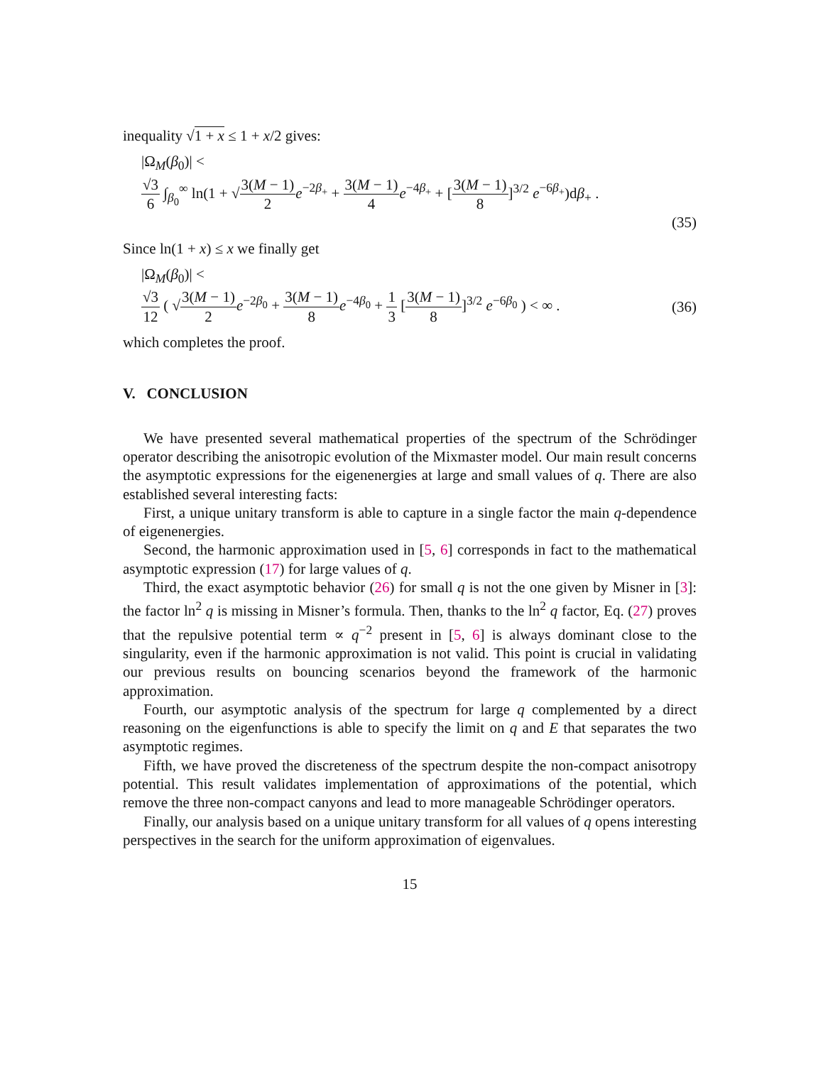inequality √1 + x ≤ 1 + x/2 gives:
|Ω<sub>M</sub>(β<sub>0</sub>)| <
√3 6 ∫<sub>β<sub>0</sub></sub><sup>∞</sup> ln(1 + √3(M − 1) 2 e<sup>−2β<sub>+</sub></sup> + 3(M − 1) 4 e<sup>−4β<sub>+</sub></sup> + [3(M − 1) 8]<sup>3/2</sup> e<sup>−6β<sub>+</sub></sup>)dβ<sub>+</sub> .
(35)
Since ln(1 + x) ≤ x we finally get
|Ω<sub>M</sub>(β<sub>0</sub>)| <
√3 12 ( √3(M − 1) 2 e<sup>−2β<sub>0</sub></sup> + 3(M − 1) 8 e<sup>−4β<sub>0</sub></sup> + 1 3 [3(M − 1) 8]<sup>3/2</sup> e<sup>−6β<sub>0</sub></sup> ) < ∞ .
(36)
which completes the proof.
V. CONCLUSION
We have presented several mathematical properties of the spectrum of the Schrödinger operator describing the anisotropic evolution of the Mixmaster model. Our main result concerns the asymptotic expressions for the eigenenergies at large and small values of q. There are also established several interesting facts:
First, a unique unitary transform is able to capture in a single factor the main q-dependence of eigenenergies.
Second, the harmonic approximation used in [5, 6] corresponds in fact to the mathematical asymptotic expression (17) for large values of q.
Third, the exact asymptotic behavior (26) for small q is not the one given by Misner in [3]: the factor ln<sup>2</sup> q is missing in Misner’s formula. Then, thanks to the ln<sup>2</sup> q factor, Eq. (27) proves that the repulsive potential term ∝ q<sup>−2</sup> present in [5, 6] is always dominant close to the singularity, even if the harmonic approximation is not valid. This point is crucial in validating our previous results on bouncing scenarios beyond the framework of the harmonic approximation.
Fourth, our asymptotic analysis of the spectrum for large q complemented by a direct reasoning on the eigenfunctions is able to specify the limit on q and E that separates the two asymptotic regimes.
Fifth, we have proved the discreteness of the spectrum despite the non-compact anisotropy potential. This result validates implementation of approximations of the potential, which remove the three non-compact canyons and lead to more manageable Schrödinger operators.
Finally, our analysis based on a unique unitary transform for all values of q opens interesting perspectives in the search for the uniform approximation of eigenvalues.
15